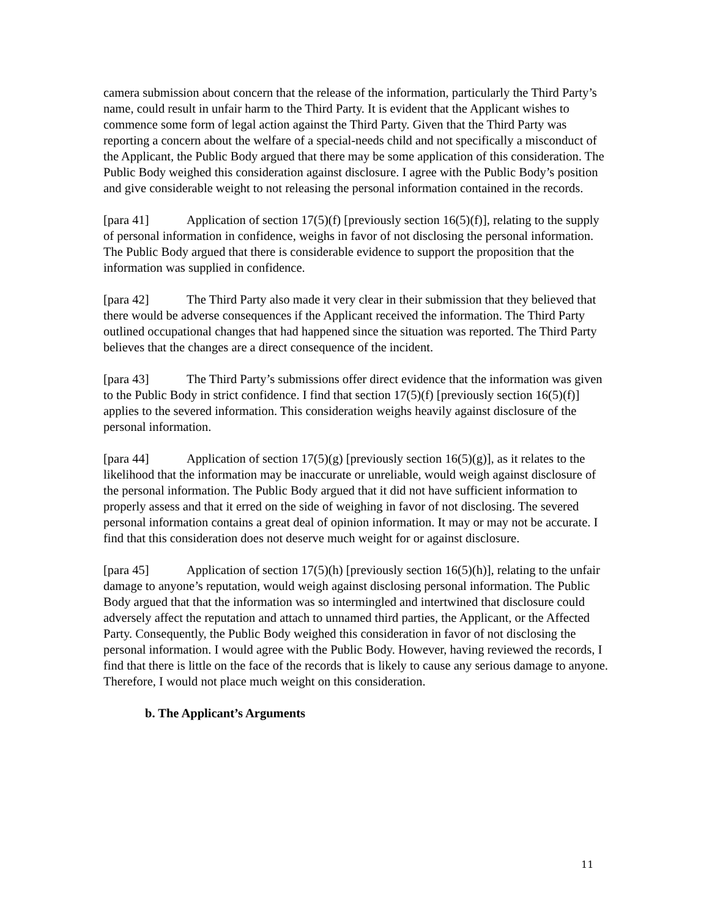camera submission about concern that the release of the information, particularly the Third Party’s name, could result in unfair harm to the Third Party. It is evident that the Applicant wishes to commence some form of legal action against the Third Party. Given that the Third Party was reporting a concern about the welfare of a special-needs child and not specifically a misconduct of the Applicant, the Public Body argued that there may be some application of this consideration. The Public Body weighed this consideration against disclosure. I agree with the Public Body’s position and give considerable weight to not releasing the personal information contained in the records.
[para 41] Application of section 17(5)(f) [previously section 16(5)(f)], relating to the supply of personal information in confidence, weighs in favor of not disclosing the personal information. The Public Body argued that there is considerable evidence to support the proposition that the information was supplied in confidence.
[para 42] The Third Party also made it very clear in their submission that they believed that there would be adverse consequences if the Applicant received the information. The Third Party outlined occupational changes that had happened since the situation was reported. The Third Party believes that the changes are a direct consequence of the incident.
[para 43] The Third Party’s submissions offer direct evidence that the information was given to the Public Body in strict confidence. I find that section 17(5)(f) [previously section 16(5)(f)] applies to the severed information. This consideration weighs heavily against disclosure of the personal information.
[para 44] Application of section 17(5)(g) [previously section 16(5)(g)], as it relates to the likelihood that the information may be inaccurate or unreliable, would weigh against disclosure of the personal information. The Public Body argued that it did not have sufficient information to properly assess and that it erred on the side of weighing in favor of not disclosing. The severed personal information contains a great deal of opinion information. It may or may not be accurate. I find that this consideration does not deserve much weight for or against disclosure.
[para 45] Application of section 17(5)(h) [previously section 16(5)(h)], relating to the unfair damage to anyone’s reputation, would weigh against disclosing personal information. The Public Body argued that that the information was so intermingled and intertwined that disclosure could adversely affect the reputation and attach to unnamed third parties, the Applicant, or the Affected Party. Consequently, the Public Body weighed this consideration in favor of not disclosing the personal information. I would agree with the Public Body. However, having reviewed the records, I find that there is little on the face of the records that is likely to cause any serious damage to anyone. Therefore, I would not place much weight on this consideration.
b. The Applicant’s Arguments
11